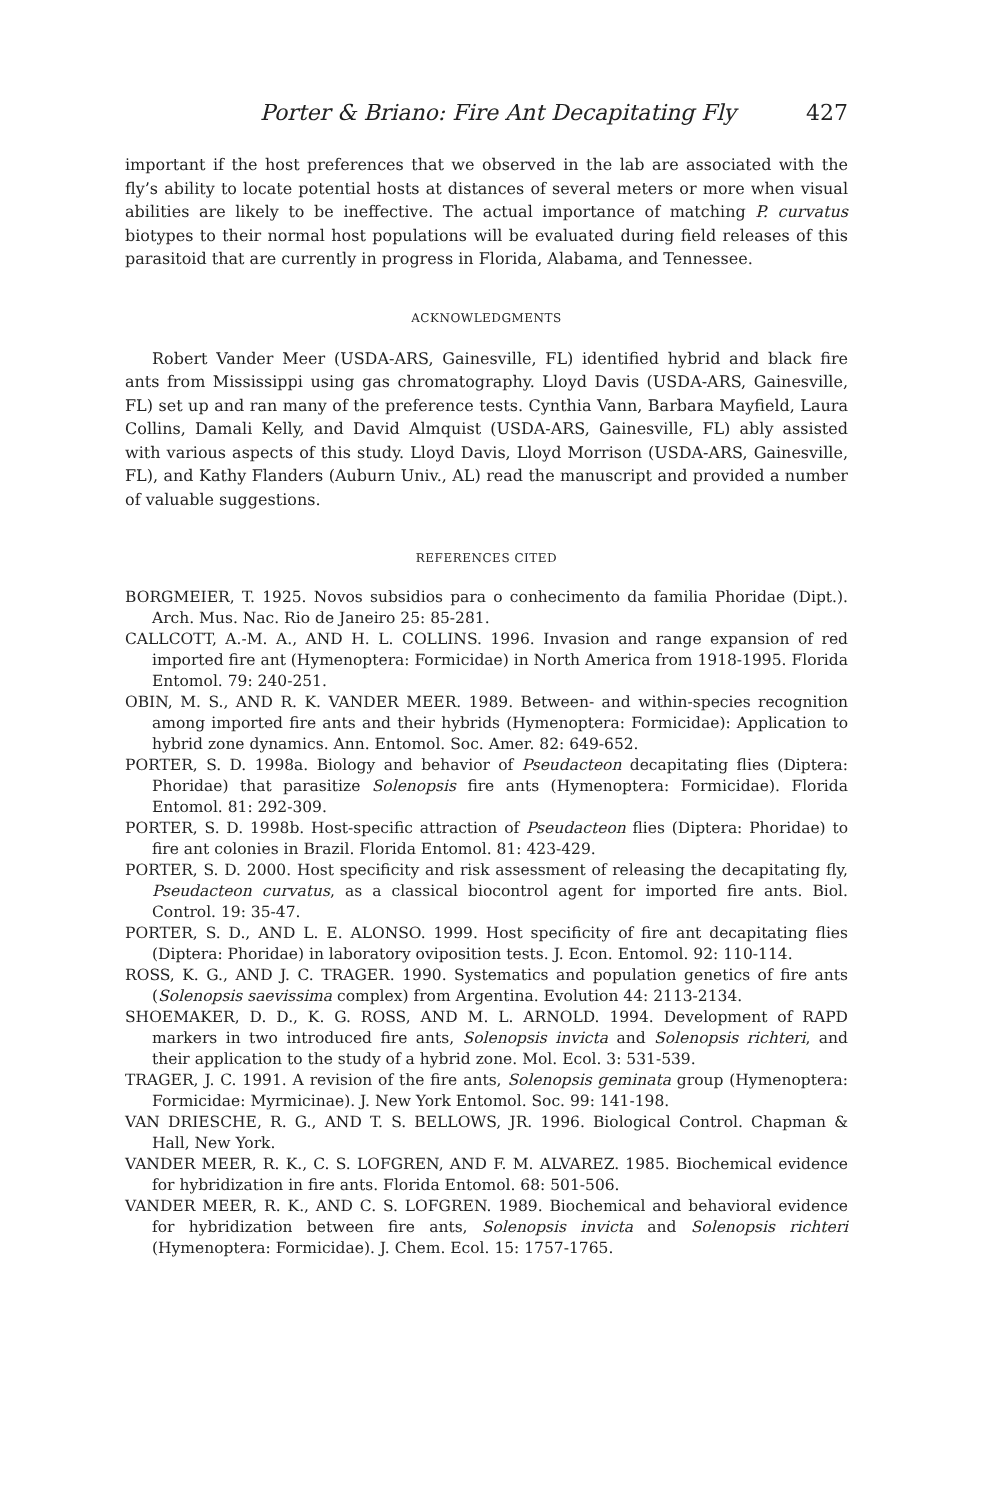Porter & Briano: Fire Ant Decapitating Fly 427
important if the host preferences that we observed in the lab are associated with the fly’s ability to locate potential hosts at distances of several meters or more when visual abilities are likely to be ineffective. The actual importance of matching P. curvatus biotypes to their normal host populations will be evaluated during field releases of this parasitoid that are currently in progress in Florida, Alabama, and Tennessee.
ACKNOWLEDGMENTS
Robert Vander Meer (USDA-ARS, Gainesville, FL) identified hybrid and black fire ants from Mississippi using gas chromatography. Lloyd Davis (USDA-ARS, Gainesville, FL) set up and ran many of the preference tests. Cynthia Vann, Barbara Mayfield, Laura Collins, Damali Kelly, and David Almquist (USDA-ARS, Gainesville, FL) ably assisted with various aspects of this study. Lloyd Davis, Lloyd Morrison (USDA-ARS, Gainesville, FL), and Kathy Flanders (Auburn Univ., AL) read the manuscript and provided a number of valuable suggestions.
REFERENCES CITED
BORGMEIER, T. 1925. Novos subsidios para o conhecimento da familia Phoridae (Dipt.). Arch. Mus. Nac. Rio de Janeiro 25: 85-281.
CALLCOTT, A.-M. A., AND H. L. COLLINS. 1996. Invasion and range expansion of red imported fire ant (Hymenoptera: Formicidae) in North America from 1918-1995. Florida Entomol. 79: 240-251.
OBIN, M. S., AND R. K. VANDER MEER. 1989. Between- and within-species recognition among imported fire ants and their hybrids (Hymenoptera: Formicidae): Application to hybrid zone dynamics. Ann. Entomol. Soc. Amer. 82: 649-652.
PORTER, S. D. 1998a. Biology and behavior of Pseudacteon decapitating flies (Diptera: Phoridae) that parasitize Solenopsis fire ants (Hymenoptera: Formicidae). Florida Entomol. 81: 292-309.
PORTER, S. D. 1998b. Host-specific attraction of Pseudacteon flies (Diptera: Phoridae) to fire ant colonies in Brazil. Florida Entomol. 81: 423-429.
PORTER, S. D. 2000. Host specificity and risk assessment of releasing the decapitating fly, Pseudacteon curvatus, as a classical biocontrol agent for imported fire ants. Biol. Control. 19: 35-47.
PORTER, S. D., AND L. E. ALONSO. 1999. Host specificity of fire ant decapitating flies (Diptera: Phoridae) in laboratory oviposition tests. J. Econ. Entomol. 92: 110-114.
ROSS, K. G., AND J. C. TRAGER. 1990. Systematics and population genetics of fire ants (Solenopsis saevissima complex) from Argentina. Evolution 44: 2113-2134.
SHOEMAKER, D. D., K. G. ROSS, AND M. L. ARNOLD. 1994. Development of RAPD markers in two introduced fire ants, Solenopsis invicta and Solenopsis richteri, and their application to the study of a hybrid zone. Mol. Ecol. 3: 531-539.
TRAGER, J. C. 1991. A revision of the fire ants, Solenopsis geminata group (Hymenoptera: Formicidae: Myrmicinae). J. New York Entomol. Soc. 99: 141-198.
VAN DRIESCHE, R. G., AND T. S. BELLOWS, JR. 1996. Biological Control. Chapman & Hall, New York.
VANDER MEER, R. K., C. S. LOFGREN, AND F. M. ALVAREZ. 1985. Biochemical evidence for hybridization in fire ants. Florida Entomol. 68: 501-506.
VANDER MEER, R. K., AND C. S. LOFGREN. 1989. Biochemical and behavioral evidence for hybridization between fire ants, Solenopsis invicta and Solenopsis richteri (Hymenoptera: Formicidae). J. Chem. Ecol. 15: 1757-1765.